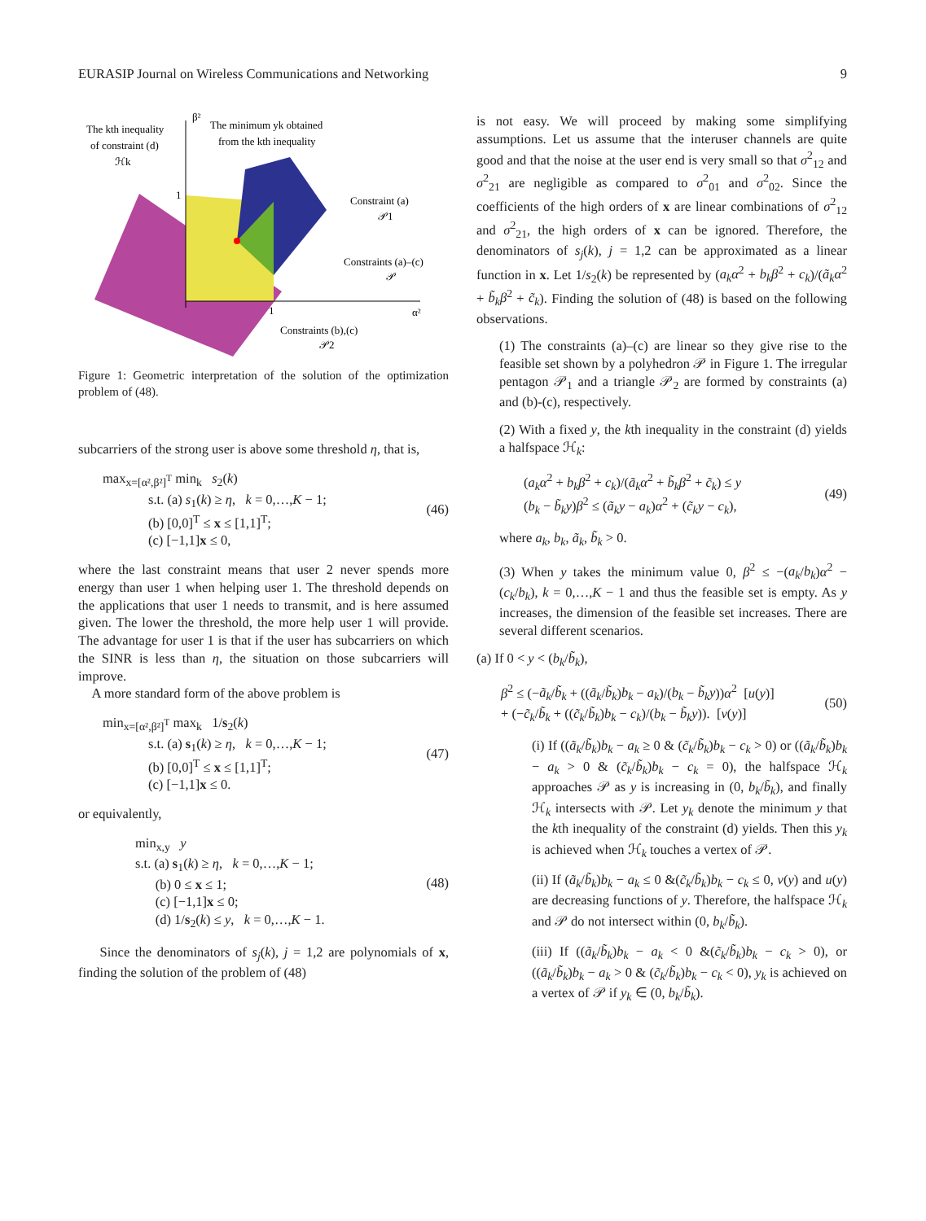EURASIP Journal on Wireless Communications and Networking 9
The kth inequality
of constraint (d)
ℋk
β²
The minimum yk obtained
from the kth inequality
Constraint (a)
𝒫1
Constraints (a)–(c)
𝒫
Constraints (b),(c)
𝒫2
1
1
α²
Figure 1: Geometric interpretation of the solution of the optimization problem of (48).
subcarriers of the strong user is above some threshold η, that is,
max<sub>x=[α²,β²]<sup>T</sup></sub> min<sub>k</sub> s<sub>2</sub>(k)
s.t. (a) s<sub>1</sub>(k) ≥ η, k = 0,…,K − 1;
(b) [0,0]<sup>T</sup> ≤ x ≤ [1,1]<sup>T</sup>;
(c) [−1,1]x ≤ 0,
(46)
where the last constraint means that user 2 never spends more energy than user 1 when helping user 1. The threshold depends on the applications that user 1 needs to transmit, and is here assumed given. The lower the threshold, the more help user 1 will provide. The advantage for user 1 is that if the user has subcarriers on which the SINR is less than η, the situation on those subcarriers will improve.
A more standard form of the above problem is
min<sub>x=[α²,β²]<sup>T</sup></sub> max<sub>k</sub> 1/s<sub>2</sub>(k)
s.t. (a) s<sub>1</sub>(k) ≥ η, k = 0,…,K − 1;
(b) [0,0]<sup>T</sup> ≤ x ≤ [1,1]<sup>T</sup>;
(c) [−1,1]x ≤ 0.
(47)
or equivalently,
min<sub>x,y</sub> y
s.t. (a) s<sub>1</sub>(k) ≥ η, k = 0,…,K − 1;
(b) 0 ≤ x ≤ 1;
(c) [−1,1]x ≤ 0;
(d) 1/s<sub>2</sub>(k) ≤ y, k = 0,…,K − 1.
(48)
Since the denominators of s<sub>j</sub>(k), j = 1,2 are polynomials of x, finding the solution of the problem of (48)
is not easy. We will proceed by making some simplifying assumptions. Let us assume that the interuser channels are quite good and that the noise at the user end is very small so that σ<sup>2</sup><sub>12</sub> and σ<sup>2</sup><sub>21</sub> are negligible as compared to σ<sup>2</sup><sub>01</sub> and σ<sup>2</sup><sub>02</sub>. Since the coefficients of the high orders of x are linear combinations of σ<sup>2</sup><sub>12</sub> and σ<sup>2</sup><sub>21</sub>, the high orders of x can be ignored. Therefore, the denominators of s<sub>j</sub>(k), j = 1,2 can be approximated as a linear function in x. Let 1/s<sub>2</sub>(k) be represented by (a<sub>k</sub>α<sup>2</sup> + b<sub>k</sub>β<sup>2</sup> + c<sub>k</sub>)/(ã<sub>k</sub>α<sup>2</sup> + b̃<sub>k</sub>β<sup>2</sup> + c̃<sub>k</sub>). Finding the solution of (48) is based on the following observations.
(1) The constraints (a)–(c) are linear so they give rise to the feasible set shown by a polyhedron 𝒫 in Figure 1. The irregular pentagon 𝒫<sub>1</sub> and a triangle 𝒫<sub>2</sub> are formed by constraints (a) and (b)-(c), respectively.
(2) With a fixed y, the kth inequality in the constraint (d) yields a halfspace ℋ<sub>k</sub>:
(a<sub>k</sub>α<sup>2</sup> + b<sub>k</sub>β<sup>2</sup> + c<sub>k</sub>)/(ã<sub>k</sub>α<sup>2</sup> + b̃<sub>k</sub>β<sup>2</sup> + c̃<sub>k</sub>) ≤ y
(b<sub>k</sub> − b̃<sub>k</sub>y)β<sup>2</sup> ≤ (ã<sub>k</sub>y − a<sub>k</sub>)α<sup>2</sup> + (c̃<sub>k</sub>y − c<sub>k</sub>),
(49)
where a<sub>k</sub>, b<sub>k</sub>, ã<sub>k</sub>, b̃<sub>k</sub> > 0.
(3) When y takes the minimum value 0, β<sup>2</sup> ≤ −(a<sub>k</sub>/b<sub>k</sub>)α<sup>2</sup> − (c<sub>k</sub>/b<sub>k</sub>), k = 0,…,K − 1 and thus the feasible set is empty. As y increases, the dimension of the feasible set increases. There are several different scenarios.
(a) If 0 < y < (b<sub>k</sub>/b̃<sub>k</sub>),
β<sup>2</sup> ≤ (−ã<sub>k</sub>/b̃<sub>k</sub> + ((ã<sub>k</sub>/b̃<sub>k</sub>)b<sub>k</sub> − a<sub>k</sub>)/(b<sub>k</sub> − b̃<sub>k</sub>y))α<sup>2</sup> [u(y)]
+ (−c̃<sub>k</sub>/b̃<sub>k</sub> + ((c̃<sub>k</sub>/b̃<sub>k</sub>)b<sub>k</sub> − c<sub>k</sub>)/(b<sub>k</sub> − b̃<sub>k</sub>y)). [v(y)]
(50)
(i) If ((ã<sub>k</sub>/b̃<sub>k</sub>)b<sub>k</sub> − a<sub>k</sub> ≥ 0 & (c̃<sub>k</sub>/b̃<sub>k</sub>)b<sub>k</sub> − c<sub>k</sub> > 0) or ((ã<sub>k</sub>/b̃<sub>k</sub>)b<sub>k</sub> − a<sub>k</sub> > 0 & (c̃<sub>k</sub>/b̃<sub>k</sub>)b<sub>k</sub> − c<sub>k</sub> = 0), the halfspace ℋ<sub>k</sub> approaches 𝒫 as y is increasing in (0, b<sub>k</sub>/b̃<sub>k</sub>), and finally ℋ<sub>k</sub> intersects with 𝒫. Let y<sub>k</sub> denote the minimum y that the kth inequality of the constraint (d) yields. Then this y<sub>k</sub> is achieved when ℋ<sub>k</sub> touches a vertex of 𝒫.
(ii) If (ã<sub>k</sub>/b̃<sub>k</sub>)b<sub>k</sub> − a<sub>k</sub> ≤ 0 &(c̃<sub>k</sub>/b̃<sub>k</sub>)b<sub>k</sub> − c<sub>k</sub> ≤ 0, v(y) and u(y) are decreasing functions of y. Therefore, the halfspace ℋ<sub>k</sub> and 𝒫 do not intersect within (0, b<sub>k</sub>/b̃<sub>k</sub>).
(iii) If ((ã<sub>k</sub>/b̃<sub>k</sub>)b<sub>k</sub> − a<sub>k</sub> < 0 &(c̃<sub>k</sub>/b̃<sub>k</sub>)b<sub>k</sub> − c<sub>k</sub> > 0), or ((ã<sub>k</sub>/b̃<sub>k</sub>)b<sub>k</sub> − a<sub>k</sub> > 0 & (c̃<sub>k</sub>/b̃<sub>k</sub>)b<sub>k</sub> − c<sub>k</sub> < 0), y<sub>k</sub> is achieved on a vertex of 𝒫 if y<sub>k</sub> ∈ (0, b<sub>k</sub>/b̃<sub>k</sub>).